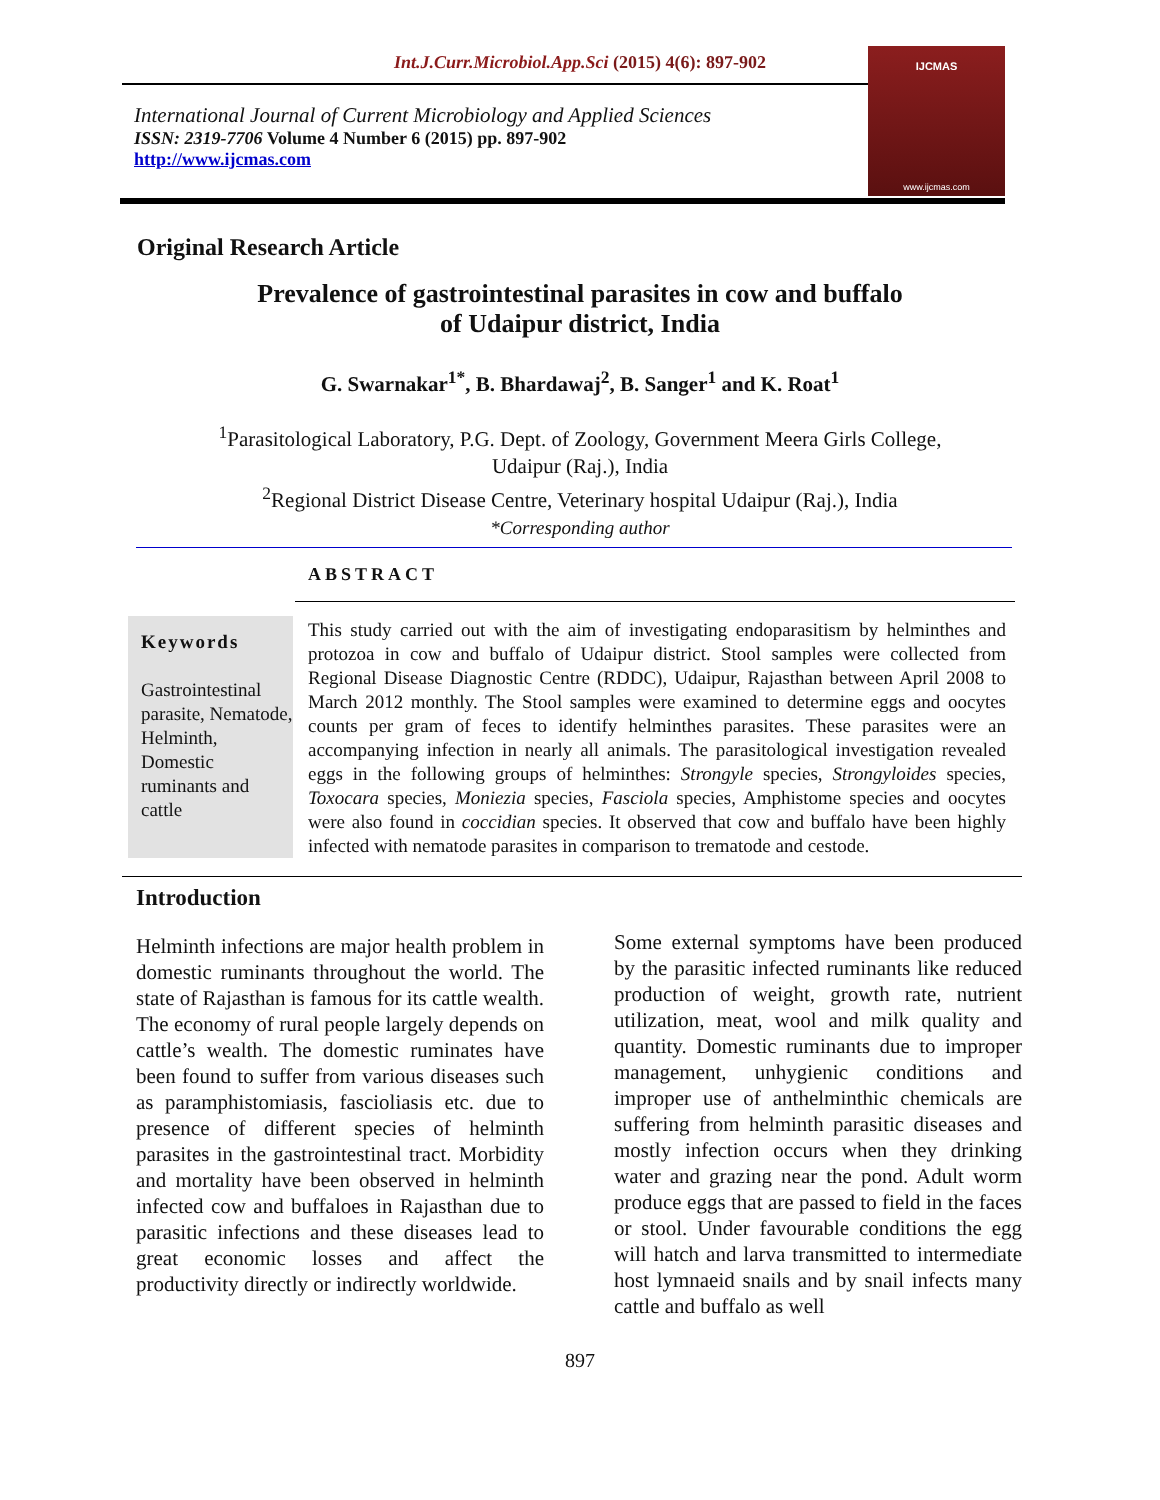Int.J.Curr.Microbiol.App.Sci (2015) 4(6): 897-902
IJCMAS
www.ijcmas.com
International Journal of Current Microbiology and Applied Sciences
ISSN: 2319-7706 Volume 4 Number 6 (2015) pp. 897-902
http://www.ijcmas.com
Original Research Article
Prevalence of gastrointestinal parasites in cow and buffalo
of Udaipur district, India
G. Swarnakar<sup>1*</sup>, B. Bhardawaj<sup>2</sup>, B. Sanger<sup>1</sup> and K. Roat<sup>1</sup>
<sup>1</sup> Parasitological Laboratory, P.G. Dept. of Zoology, Government Meera Girls College,
Udaipur (Raj.), India
<sup>2</sup> Regional District Disease Centre, Veterinary hospital Udaipur (Raj.), India
*Corresponding author
ABSTRACT
Keywords
Gastrointestinal parasite, Nematode, Helminth, Domestic ruminants and cattle
This study carried out with the aim of investigating endoparasitism by helminthes and protozoa in cow and buffalo of Udaipur district. Stool samples were collected from Regional Disease Diagnostic Centre (RDDC), Udaipur, Rajasthan between April 2008 to March 2012 monthly. The Stool samples were examined to determine eggs and oocytes counts per gram of feces to identify helminthes parasites. These parasites were an accompanying infection in nearly all animals. The parasitological investigation revealed eggs in the following groups of helminthes: Strongyle species, Strongyloides species, Toxocara species, Moniezia species, Fasciola species, Amphistome species and oocytes were also found in coccidian species. It observed that cow and buffalo have been highly infected with nematode parasites in comparison to trematode and cestode.
Introduction
Helminth infections are major health problem in domestic ruminants throughout the world. The state of Rajasthan is famous for its cattle wealth. The economy of rural people largely depends on cattle’s wealth. The domestic ruminates have been found to suffer from various diseases such as paramphistomiasis, fascioliasis etc. due to presence of different species of helminth parasites in the gastrointestinal tract. Morbidity and mortality have been observed in helminth infected cow and buffaloes in Rajasthan due to parasitic infections and these diseases lead to great economic losses and affect the productivity directly or indirectly worldwide.
Some external symptoms have been produced by the parasitic infected ruminants like reduced production of weight, growth rate, nutrient utilization, meat, wool and milk quality and quantity. Domestic ruminants due to improper management, unhygienic conditions and improper use of anthelminthic chemicals are suffering from helminth parasitic diseases and mostly infection occurs when they drinking water and grazing near the pond. Adult worm produce eggs that are passed to field in the faces or stool. Under favourable conditions the egg will hatch and larva transmitted to intermediate host lymnaeid snails and by snail infects many cattle and buffalo as well
897